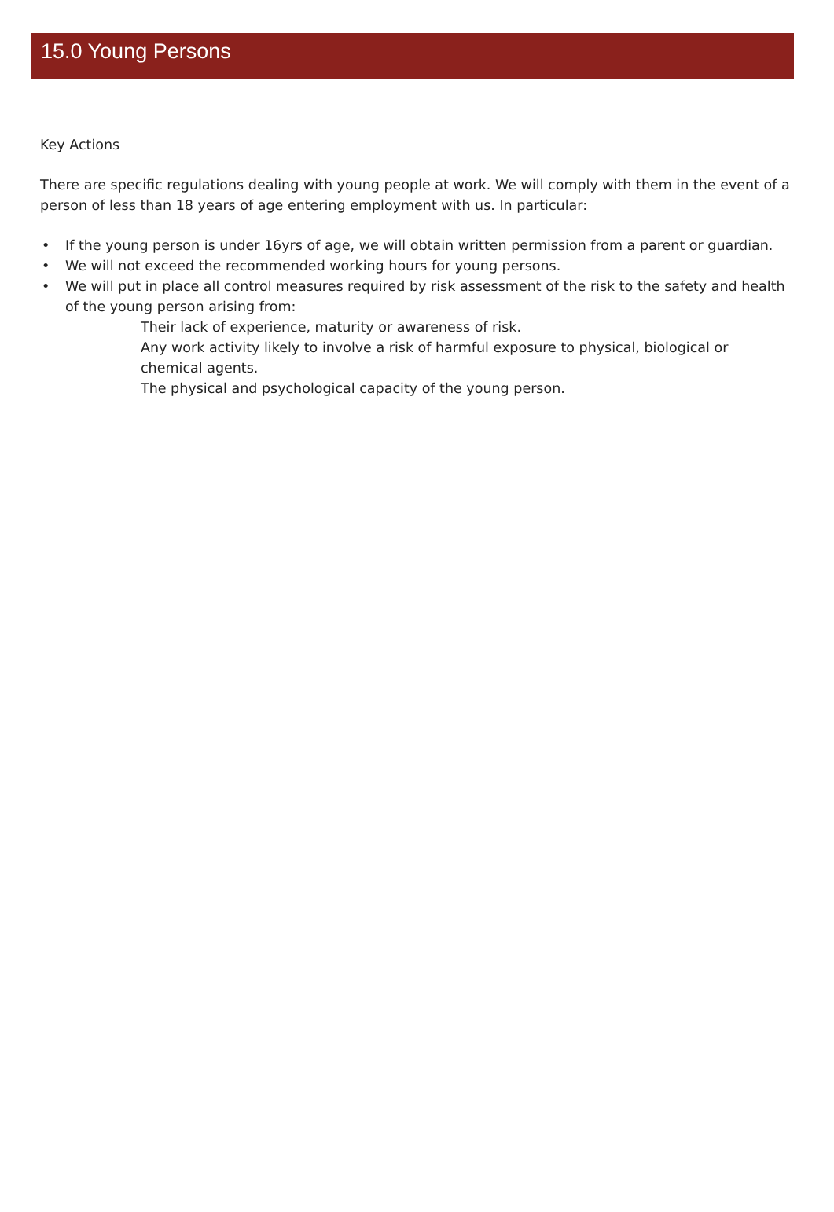15.0 Young Persons
Key Actions
There are specific regulations dealing with young people at work. We will comply with them in the event of a person of less than 18 years of age entering employment with us. In particular:
• If the young person is under 16yrs of age, we will obtain written permission from a parent or guardian.
• We will not exceed the recommended working hours for young persons.
• We will put in place all control measures required by risk assessment of the risk to the safety and health of the young person arising from:
Their lack of experience, maturity or awareness of risk.
Any work activity likely to involve a risk of harmful exposure to physical, biological or chemical agents.
The physical and psychological capacity of the young person.